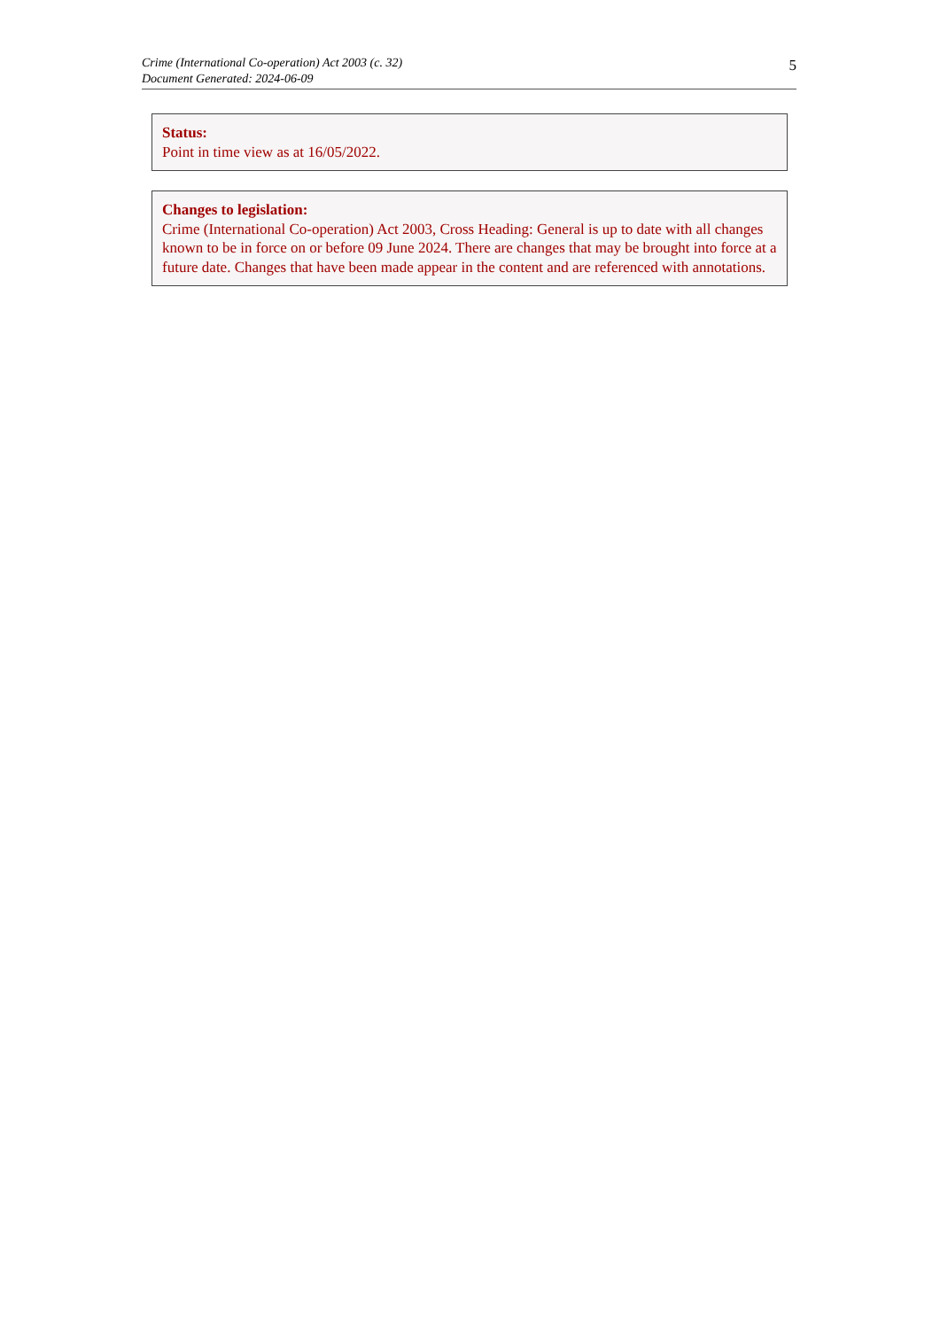Crime (International Co-operation) Act 2003 (c. 32)
Document Generated: 2024-06-09
5
Status:
Point in time view as at 16/05/2022.
Changes to legislation:
Crime (International Co-operation) Act 2003, Cross Heading: General is up to date with all changes known to be in force on or before 09 June 2024. There are changes that may be brought into force at a future date. Changes that have been made appear in the content and are referenced with annotations.